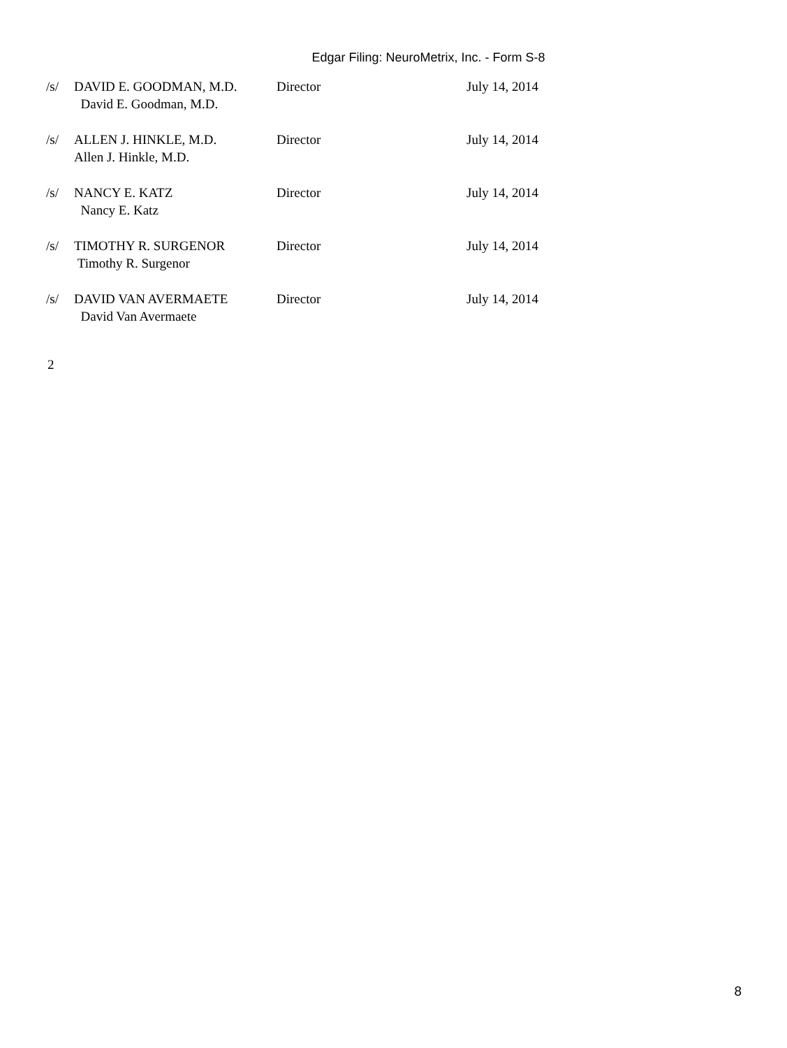Edgar Filing: NeuroMetrix, Inc. - Form S-8
| /s/ | DAVID E. GOODMAN, M.D. David E. Goodman, M.D. | Director | July 14, 2014 |
| /s/ | ALLEN J. HINKLE, M.D. Allen J. Hinkle, M.D. | Director | July 14, 2014 |
| /s/ | NANCY E. KATZ Nancy E. Katz | Director | July 14, 2014 |
| /s/ | TIMOTHY R. SURGENOR Timothy R. Surgenor | Director | July 14, 2014 |
| /s/ | DAVID VAN AVERMAETE David Van Avermaete | Director | July 14, 2014 |
2
8